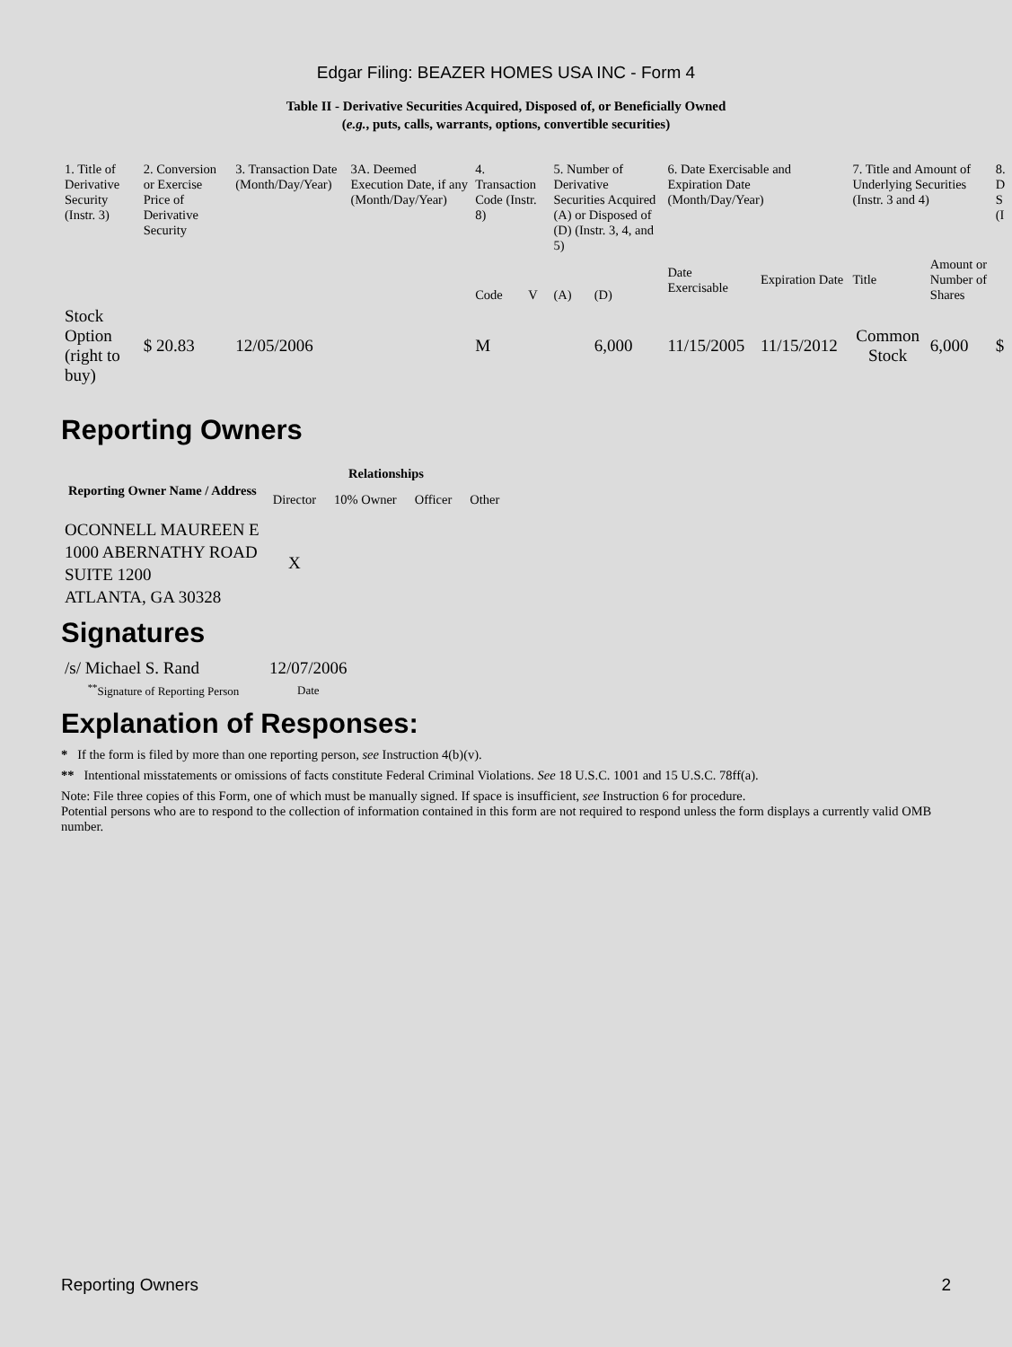Edgar Filing: BEAZER HOMES USA INC - Form 4
Table II - Derivative Securities Acquired, Disposed of, or Beneficially Owned
(e.g., puts, calls, warrants, options, convertible securities)
| 1. Title of Derivative Security (Instr. 3) | 2. Conversion or Exercise Price of Derivative Security | 3. Transaction Date (Month/Day/Year) | 3A. Deemed Execution Date, if any (Month/Day/Year) | 4. Transaction Code (Instr. 8) | | 5. Number of Derivative Securities Acquired (A) or Disposed of (D) (Instr. 3, 4, and 5) | | 6. Date Exercisable and Expiration Date (Month/Day/Year) | | 7. Title and Amount of Underlying Securities (Instr. 3 and 4) | | 8. D S (I |
| | | | | Code | V | (A) | (D) | Date Exercisable | Expiration Date | Title | Amount or Number of Shares | |
| Stock Option (right to buy) | $ 20.83 | 12/05/2006 | | M | | | 6,000 | 11/15/2005 | 11/15/2012 | Common Stock | 6,000 | $ |
Reporting Owners
| Reporting Owner Name / Address | Relationships | | | |
| --- | --- | --- | --- | --- |
| | Director | 10% Owner | Officer | Other |
| OCONNELL MAUREEN E 1000 ABERNATHY ROAD SUITE 1200 ATLANTA, GA 30328 | X | | | |
Signatures
| /s/ Michael S. Rand | 12/07/2006 |
| <sup>**</sup> Signature of Reporting Person | Date |
Explanation of Responses:
* If the form is filed by more than one reporting person, see Instruction 4(b)(v).
** Intentional misstatements or omissions of facts constitute Federal Criminal Violations. See 18 U.S.C. 1001 and 15 U.S.C. 78ff(a).
Note: File three copies of this Form, one of which must be manually signed. If space is insufficient, see Instruction 6 for procedure.
Potential persons who are to respond to the collection of information contained in this form are not required to respond unless the form displays a currently valid OMB number.
Reporting Owners 2